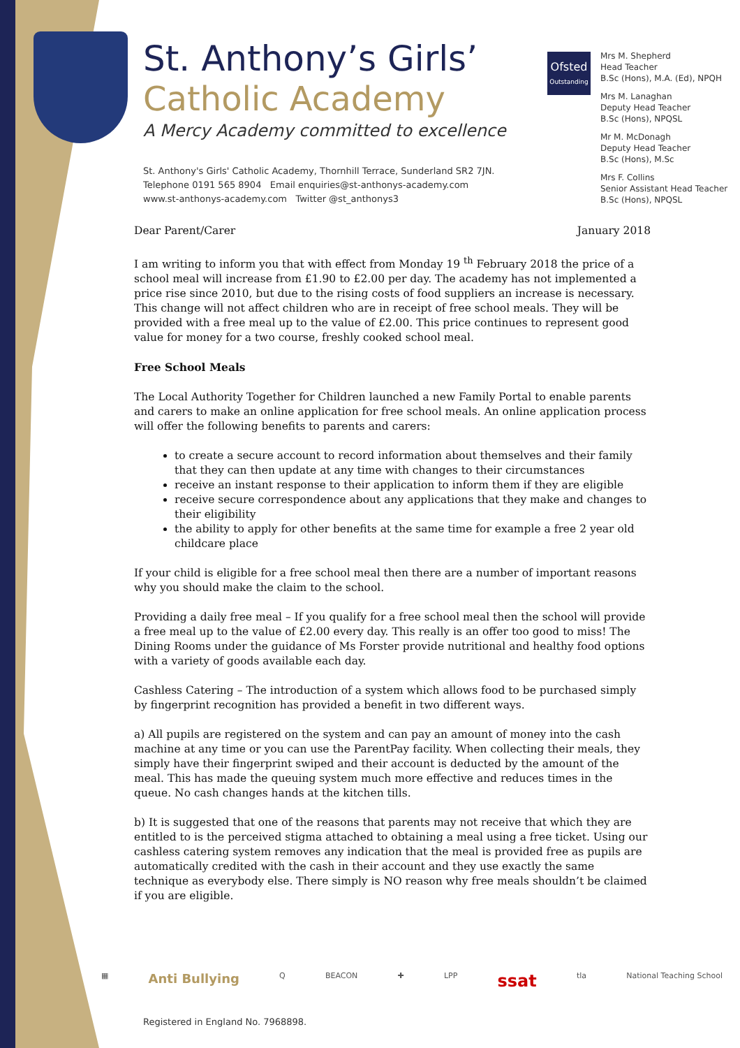St. Anthony’s Girls’
Catholic Academy
A Mercy Academy committed to excellence
St. Anthony's Girls' Catholic Academy, Thornhill Terrace, Sunderland SR2 7JN.
Telephone 0191 565 8904 Email enquiries@st-anthonys-academy.com
www.st-anthonys-academy.com Twitter @st_anthonys3
Ofsted
Outstanding
Mrs M. Shepherd
Head Teacher
B.Sc (Hons), M.A. (Ed), NPQH
Mrs M. Lanaghan
Deputy Head Teacher
B.Sc (Hons), NPQSL
Mr M. McDonagh
Deputy Head Teacher
B.Sc (Hons), M.Sc
Mrs F. Collins
Senior Assistant Head Teacher
B.Sc (Hons), NPQSL
Dear Parent/Carer January 2018
I am writing to inform you that with effect from Monday 19 <sup>th</sup> February 2018 the price of a school meal will increase from £1.90 to £2.00 per day. The academy has not implemented a price rise since 2010, but due to the rising costs of food suppliers an increase is necessary. This change will not affect children who are in receipt of free school meals. They will be provided with a free meal up to the value of £2.00. This price continues to represent good value for money for a two course, freshly cooked school meal.
Free School Meals
The Local Authority Together for Children launched a new Family Portal to enable parents and carers to make an online application for free school meals. An online application process will offer the following benefits to parents and carers:
to create a secure account to record information about themselves and their family that they can then update at any time with changes to their circumstances
receive an instant response to their application to inform them if they are eligible
receive secure correspondence about any applications that they make and changes to their eligibility
the ability to apply for other benefits at the same time for example a free 2 year old childcare place
If your child is eligible for a free school meal then there are a number of important reasons why you should make the claim to the school.
Providing a daily free meal – If you qualify for a free school meal then the school will provide a free meal up to the value of £2.00 every day. This really is an offer too good to miss! The Dining Rooms under the guidance of Ms Forster provide nutritional and healthy food options with a variety of goods available each day.
Cashless Catering – The introduction of a system which allows food to be purchased simply by fingerprint recognition has provided a benefit in two different ways.
a) All pupils are registered on the system and can pay an amount of money into the cash machine at any time or you can use the ParentPay facility. When collecting their meals, they simply have their fingerprint swiped and their account is deducted by the amount of the meal. This has made the queuing system much more effective and reduces times in the queue. No cash changes hands at the kitchen tills.
b) It is suggested that one of the reasons that parents may not receive that which they are entitled to is the perceived stigma attached to obtaining a meal using a free ticket. Using our cashless catering system removes any indication that the meal is provided free as pupils are automatically credited with the cash in their account and they use exactly the same technique as everybody else. There simply is NO reason why free meals shouldn’t be claimed if you are eligible.
▦ Anti Bullying Q BEACON ✚ LPP ssat tla National Teaching School
Registered in England No. 7968898.